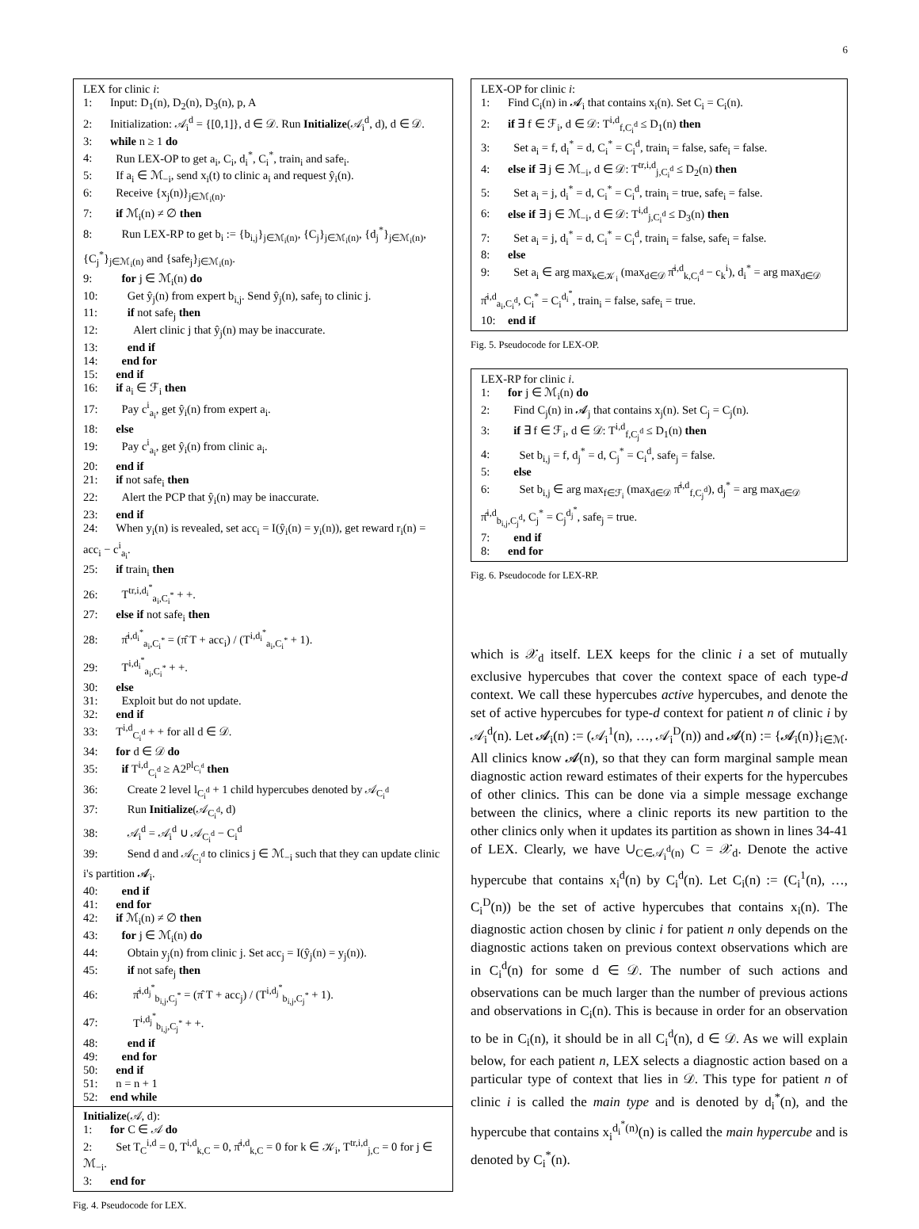6
LEX for clinic i:
1: Input: D<sub>1</sub>(n), D<sub>2</sub>(n), D<sub>3</sub>(n), p, A
2: Initialization: 𝒜<sub>i</sub><sup>d</sup> = {[0,1]}, d ∈ 𝒟. Run Initialize(𝒜<sub>i</sub><sup>d</sup>, d), d ∈ 𝒟.
3: while n ≥ 1 do
4: Run LEX-OP to get a<sub>i</sub>, C<sub>i</sub>, d<sub>i</sub><sup>*</sup>, C<sub>i</sub><sup>*</sup>, train<sub>i</sub> and safe<sub>i</sub>.
5: If a<sub>i</sub> ∈ ℳ<sub>−i</sub>, send x<sub>i</sub>(t) to clinic a<sub>i</sub> and request ŷ<sub>i</sub>(n).
6: Receive {x<sub>j</sub>(n)}<sub>j∈ℳ<sub>i</sub>(n)</sub>.
7: if ℳ<sub>i</sub>(n) ≠ ∅ then
8: Run LEX-RP to get b<sub>i</sub> := {b<sub>i,j</sub>}<sub>j∈ℳ<sub>i</sub>(n)</sub>, {C<sub>j</sub>}<sub>j∈ℳ<sub>i</sub>(n)</sub>, {d<sub>j</sub><sup>*</sup>}<sub>j∈ℳ<sub>i</sub>(n)</sub>, {C<sub>j</sub><sup>*</sup>}<sub>j∈ℳ<sub>i</sub>(n)</sub> and {safe<sub>j</sub>}<sub>j∈ℳ<sub>i</sub>(n)</sub>.
9: for j ∈ ℳ<sub>i</sub>(n) do
10: Get ŷ<sub>j</sub>(n) from expert b<sub>i,j</sub>. Send ŷ<sub>j</sub>(n), safe<sub>j</sub> to clinic j.
11: if not safe<sub>j</sub> then
12: Alert clinic j that ŷ<sub>j</sub>(n) may be inaccurate.
13: end if
14: end for
15: end if
16: if a<sub>i</sub> ∈ ℱ<sub>i</sub> then
17: Pay c<sup>i</sup><sub>a<sub>i</sub></sub>, get ŷ<sub>i</sub>(n) from expert a<sub>i</sub>.
18: else
19: Pay c<sup>i</sup><sub>a<sub>i</sub></sub>, get ŷ<sub>i</sub>(n) from clinic a<sub>i</sub>.
20: end if
21: if not safe<sub>i</sub> then
22: Alert the PCP that ŷ<sub>i</sub>(n) may be inaccurate.
23: end if
24: When y<sub>i</sub>(n) is revealed, set acc<sub>i</sub> = I(ŷ<sub>i</sub>(n) = y<sub>i</sub>(n)), get reward r<sub>i</sub>(n) = acc<sub>i</sub> − c<sup>i</sup><sub>a<sub>i</sub></sub>.
25: if train<sub>i</sub> then
26: T<sup>tr,i,d<sub>i</sub><sup>*</sup></sup><sub>a<sub>i</sub>,C<sub>i</sub><sup>*</sup></sub> + +.
27: else if not safe<sub>i</sub> then
28: π̂<sup>i,d<sub>i</sub><sup>*</sup></sup><sub>a<sub>i</sub>,C<sub>i</sub><sup>*</sup></sub> = (π̂ T + acc<sub>i</sub>) / (T<sup>i,d<sub>i</sub><sup>*</sup></sup><sub>a<sub>i</sub>,C<sub>i</sub><sup>*</sup></sub> + 1).
29: T<sup>i,d<sub>i</sub><sup>*</sup></sup><sub>a<sub>i</sub>,C<sub>i</sub><sup>*</sup></sub> + +.
30: else
31: Exploit but do not update.
32: end if
33: T<sup>i,d</sup><sub>C<sub>i</sub><sup>d</sup></sub> + + for all d ∈ 𝒟.
34: for d ∈ 𝒟 do
35: if T<sup>i,d</sup><sub>C<sub>i</sub><sup>d</sup></sub> ≥ A2<sup>pl<sub>C<sub>i</sub><sup>d</sup></sub></sup> then
36: Create 2 level l<sub>C<sub>i</sub><sup>d</sup></sub> + 1 child hypercubes denoted by 𝒜<sub>C<sub>i</sub><sup>d</sup></sub>
37: Run Initialize(𝒜<sub>C<sub>i</sub><sup>d</sup></sub>, d)
38: 𝒜<sub>i</sub><sup>d</sup> = 𝒜<sub>i</sub><sup>d</sup> ∪ 𝒜<sub>C<sub>i</sub><sup>d</sup></sub> − C<sub>i</sub><sup>d</sup>
39: Send d and 𝒜<sub>C<sub>i</sub><sup>d</sup></sub> to clinics j ∈ ℳ<sub>−i</sub> such that they can update clinic i's partition 𝓐<sub>i</sub>.
40: end if
41: end for
42: if ℳ<sub>i</sub>(n) ≠ ∅ then
43: for j ∈ ℳ<sub>i</sub>(n) do
44: Obtain y<sub>j</sub>(n) from clinic j. Set acc<sub>j</sub> = I(ŷ<sub>j</sub>(n) = y<sub>j</sub>(n)).
45: if not safe<sub>j</sub> then
46: π̂<sup>i,d<sub>j</sub><sup>*</sup></sup><sub>b<sub>i,j</sub>,C<sub>j</sub><sup>*</sup></sub> = (π̂ T + acc<sub>j</sub>) / (T<sup>i,d<sub>j</sub><sup>*</sup></sup><sub>b<sub>i,j</sub>,C<sub>j</sub><sup>*</sup></sub> + 1).
47: T<sup>i,d<sub>j</sub><sup>*</sup></sup><sub>b<sub>i,j</sub>,C<sub>j</sub><sup>*</sup></sub> + +.
48: end if
49: end for
50: end if
51: n = n + 1
52: end while
Initialize(𝒜, d):
1: for C ∈ 𝒜 do
2: Set T<sub>C</sub><sup>i,d</sup> = 0, T<sup>i,d</sup><sub>k,C</sub> = 0, π̂<sup>i,d</sup><sub>k,C</sub> = 0 for k ∈ 𝒦<sub>i</sub>, T<sup>tr,i,d</sup><sub>j,C</sub> = 0 for j ∈ ℳ<sub>−i</sub>.
3: end for
Fig. 4. Pseudocode for LEX.
LEX-OP for clinic i:
1: Find C<sub>i</sub>(n) in 𝓐<sub>i</sub> that contains x<sub>i</sub>(n). Set C<sub>i</sub> = C<sub>i</sub>(n).
2: if ∃ f ∈ ℱ<sub>i</sub>, d ∈ 𝒟: T<sup>i,d</sup><sub>f,C<sub>i</sub><sup>d</sup></sub> ≤ D<sub>1</sub>(n) then
3: Set a<sub>i</sub> = f, d<sub>i</sub><sup>*</sup> = d, C<sub>i</sub><sup>*</sup> = C<sub>i</sub><sup>d</sup>, train<sub>i</sub> = false, safe<sub>i</sub> = false.
4: else if ∃ j ∈ ℳ<sub>−i</sub>, d ∈ 𝒟: T<sup>tr,i,d</sup><sub>j,C<sub>i</sub><sup>d</sup></sub> ≤ D<sub>2</sub>(n) then
5: Set a<sub>i</sub> = j, d<sub>i</sub><sup>*</sup> = d, C<sub>i</sub><sup>*</sup> = C<sub>i</sub><sup>d</sup>, train<sub>i</sub> = true, safe<sub>i</sub> = false.
6: else if ∃ j ∈ ℳ<sub>−i</sub>, d ∈ 𝒟: T<sup>i,d</sup><sub>j,C<sub>i</sub><sup>d</sup></sub> ≤ D<sub>3</sub>(n) then
7: Set a<sub>i</sub> = j, d<sub>i</sub><sup>*</sup> = d, C<sub>i</sub><sup>*</sup> = C<sub>i</sub><sup>d</sup>, train<sub>i</sub> = false, safe<sub>i</sub> = false.
8: else
9: Set a<sub>i</sub> ∈ arg max<sub>k∈𝒦<sub>i</sub></sub> (max<sub>d∈𝒟</sub> π̂<sup>i,d</sup><sub>k,C<sub>i</sub><sup>d</sup></sub> − c<sub>k</sub><sup>i</sup>), d<sub>i</sub><sup>*</sup> = arg max<sub>d∈𝒟</sub> π̂<sup>i,d</sup><sub>a<sub>i</sub>,C<sub>i</sub><sup>d</sup></sub>, C<sub>i</sub><sup>*</sup> = C<sub>i</sub><sup>d<sub>i</sub><sup>*</sup></sup>, train<sub>i</sub> = false, safe<sub>i</sub> = true.
10: end if
Fig. 5. Pseudocode for LEX-OP.
LEX-RP for clinic i.
1: for j ∈ ℳ<sub>i</sub>(n) do
2: Find C<sub>j</sub>(n) in 𝓐<sub>j</sub> that contains x<sub>j</sub>(n). Set C<sub>j</sub> = C<sub>j</sub>(n).
3: if ∃ f ∈ ℱ<sub>i</sub>, d ∈ 𝒟: T<sup>i,d</sup><sub>f,C<sub>j</sub><sup>d</sup></sub> ≤ D<sub>1</sub>(n) then
4: Set b<sub>i,j</sub> = f, d<sub>j</sub><sup>*</sup> = d, C<sub>j</sub><sup>*</sup> = C<sub>i</sub><sup>d</sup>, safe<sub>j</sub> = false.
5: else
6: Set b<sub>i,j</sub> ∈ arg max<sub>f∈ℱ<sub>i</sub></sub> (max<sub>d∈𝒟</sub> π̂<sup>i,d</sup><sub>f,C<sub>j</sub><sup>d</sup></sub>), d<sub>j</sub><sup>*</sup> = arg max<sub>d∈𝒟</sub> π̂<sup>i,d</sup><sub>b<sub>i,j</sub>,C<sub>j</sub><sup>d</sup></sub>, C<sub>j</sub><sup>*</sup> = C<sub>j</sub><sup>d<sub>j</sub><sup>*</sup></sup>, safe<sub>j</sub> = true.
7: end if
8: end for
Fig. 6. Pseudocode for LEX-RP.
which is 𝒳<sub>d</sub> itself. LEX keeps for the clinic i a set of mutually exclusive hypercubes that cover the context space of each type-d context. We call these hypercubes active hypercubes, and denote the set of active hypercubes for type-d context for patient n of clinic i by 𝒜<sub>i</sub><sup>d</sup>(n). Let 𝓐<sub>i</sub>(n) := (𝒜<sub>i</sub><sup>1</sup>(n), …, 𝒜<sub>i</sub><sup>D</sup>(n)) and 𝓐(n) := {𝓐<sub>i</sub>(n)}<sub>i∈ℳ</sub>. All clinics know 𝓐(n), so that they can form marginal sample mean diagnostic action reward estimates of their experts for the hypercubes of other clinics. This can be done via a simple message exchange between the clinics, where a clinic reports its new partition to the other clinics only when it updates its partition as shown in lines 34-41 of LEX. Clearly, we have ∪<sub>C∈𝒜<sub>i</sub><sup>d</sup>(n)</sub> C = 𝒳<sub>d</sub>. Denote the active hypercube that contains x<sub>i</sub><sup>d</sup>(n) by C<sub>i</sub><sup>d</sup>(n). Let C<sub>i</sub>(n) := (C<sub>i</sub><sup>1</sup>(n), …, C<sub>i</sub><sup>D</sup>(n)) be the set of active hypercubes that contains x<sub>i</sub>(n). The diagnostic action chosen by clinic i for patient n only depends on the diagnostic actions taken on previous context observations which are in C<sub>i</sub><sup>d</sup>(n) for some d ∈ 𝒟. The number of such actions and observations can be much larger than the number of previous actions and observations in C<sub>i</sub>(n). This is because in order for an observation to be in C<sub>i</sub>(n), it should be in all C<sub>i</sub><sup>d</sup>(n), d ∈ 𝒟. As we will explain below, for each patient n, LEX selects a diagnostic action based on a particular type of context that lies in 𝒟. This type for patient n of clinic i is called the main type and is denoted by d<sub>i</sub><sup>*</sup>(n), and the hypercube that contains x<sub>i</sub><sup>d<sub>i</sub><sup>*</sup>(n)</sup>(n) is called the main hypercube and is denoted by C<sub>i</sub><sup>*</sup>(n).